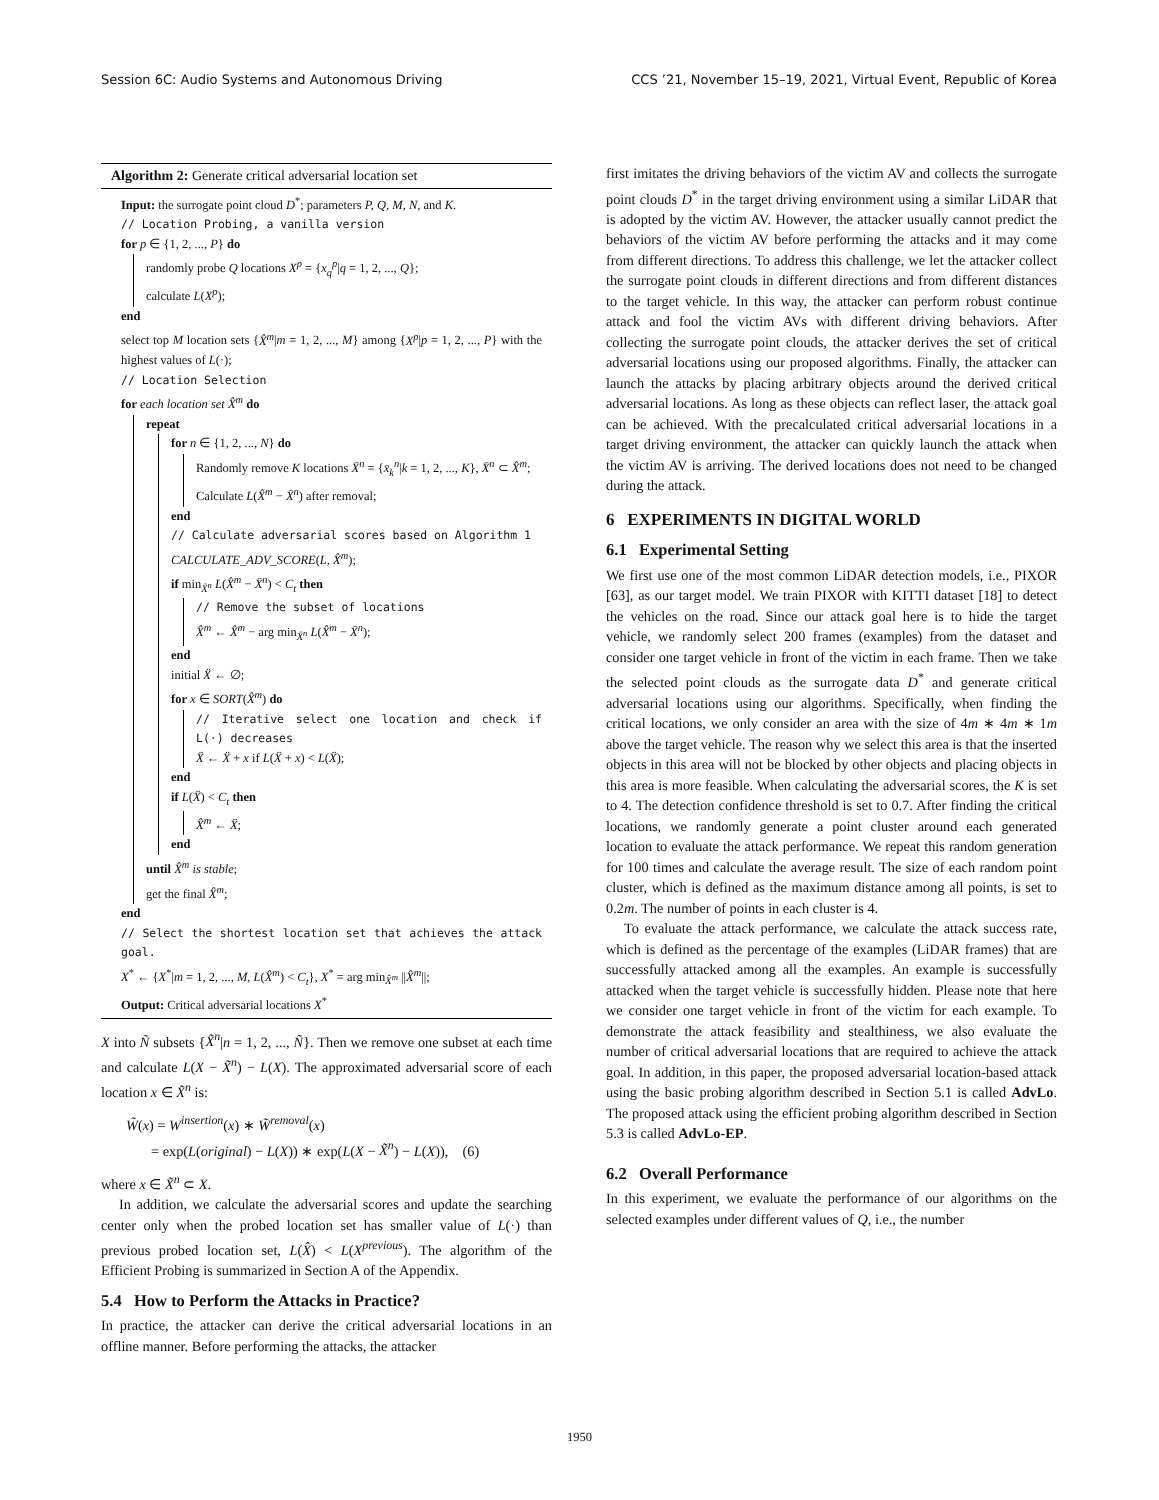Session 6C: Audio Systems and Autonomous Driving CCS ’21, November 15–19, 2021, Virtual Event, Republic of Korea
Algorithm 2: Generate critical adversarial location set
Input: the surrogate point cloud D<sup>*</sup>; parameters P, Q, M, N, and K.
// Location Probing, a vanilla version
for p ∈ {1, 2, ..., P} do
randomly probe Q locations X<sup>p</sup> = {x<sub>q</sub><sup>p</sup>|q = 1, 2, ..., Q};
calculate L(X<sup>p</sup>);
end
select top M location sets {X̂<sup>m</sup>|m = 1, 2, ..., M} among {X<sup>p</sup>|p = 1, 2, ..., P} with the highest values of L(·);
// Location Selection
for each location set X̂<sup>m</sup> do
repeat
for n ∈ {1, 2, ..., N} do
Randomly remove K locations X̄<sup>n</sup> = {x̄<sub>k</sub><sup>n</sup>|k = 1, 2, ..., K}, X̄<sup>n</sup> ⊂ X̂<sup>m</sup>;
Calculate L(X̂<sup>m</sup> − X̄<sup>n</sup>) after removal;
end
// Calculate adversarial scores based on Algorithm 1
CALCULATE_ADV_SCORE(L, X̂<sup>m</sup>);
if min<sub>X̄<sup>n</sup></sub> L(X̂<sup>m</sup> − X̄<sup>n</sup>) < C<sub>t</sub> then
// Remove the subset of locations
X̂<sup>m</sup> ← X̂<sup>m</sup> − arg min<sub>X̄<sup>n</sup></sub> L(X̂<sup>m</sup> − X̄<sup>n</sup>);
end
initial Ẍ ← ∅;
for x ∈ SORT(X̂<sup>m</sup>) do
// Iterative select one location and check if L(·) decreases
Ẍ ← Ẍ + x if L(Ẍ + x) < L(Ẍ);
end
if L(Ẍ) < C<sub>t</sub> then
X̂<sup>m</sup> ← Ẍ;
end
until X̂<sup>m</sup> is stable;
get the final X̂<sup>m</sup>;
end
// Select the shortest location set that achieves the attack goal.
X<sup>*</sup> ← {X<sup>*</sup>|m = 1, 2, ..., M, L(X̂<sup>m</sup>) < C<sub>t</sub>}, X<sup>*</sup> = arg min<sub>X̂<sup>m</sup></sub> ||X̂<sup>m</sup>||;
Output: Critical adversarial locations X<sup>*</sup>
X into Ñ subsets {X̃<sup>n</sup>|n = 1, 2, ..., Ñ}. Then we remove one subset at each time and calculate L(X − X̃<sup>n</sup>) − L(X). The approximated adversarial score of each location x ∈ X̃<sup>n</sup> is:
W̃(x) = W<sup>insertion</sup>(x) ∗ W̃<sup>removal</sup>(x)
= exp(L(original) − L(X)) ∗ exp(L(X − X̃<sup>n</sup>) − L(X)), (6)
where x ∈ X̃<sup>n</sup> ⊂ X.
In addition, we calculate the adversarial scores and update the searching center only when the probed location set has smaller value of L(·) than previous probed location set, L(X̂) < L(X<sup>previous</sup>). The algorithm of the Efficient Probing is summarized in Section A of the Appendix.
5.4 How to Perform the Attacks in Practice?
In practice, the attacker can derive the critical adversarial locations in an offline manner. Before performing the attacks, the attacker
first imitates the driving behaviors of the victim AV and collects the surrogate point clouds D<sup>*</sup> in the target driving environment using a similar LiDAR that is adopted by the victim AV. However, the attacker usually cannot predict the behaviors of the victim AV before performing the attacks and it may come from different directions. To address this challenge, we let the attacker collect the surrogate point clouds in different directions and from different distances to the target vehicle. In this way, the attacker can perform robust continue attack and fool the victim AVs with different driving behaviors. After collecting the surrogate point clouds, the attacker derives the set of critical adversarial locations using our proposed algorithms. Finally, the attacker can launch the attacks by placing arbitrary objects around the derived critical adversarial locations. As long as these objects can reflect laser, the attack goal can be achieved. With the precalculated critical adversarial locations in a target driving environment, the attacker can quickly launch the attack when the victim AV is arriving. The derived locations does not need to be changed during the attack.
6 EXPERIMENTS IN DIGITAL WORLD
6.1 Experimental Setting
We first use one of the most common LiDAR detection models, i.e., PIXOR [63], as our target model. We train PIXOR with KITTI dataset [18] to detect the vehicles on the road. Since our attack goal here is to hide the target vehicle, we randomly select 200 frames (examples) from the dataset and consider one target vehicle in front of the victim in each frame. Then we take the selected point clouds as the surrogate data D<sup>*</sup> and generate critical adversarial locations using our algorithms. Specifically, when finding the critical locations, we only consider an area with the size of 4m ∗ 4m ∗ 1m above the target vehicle. The reason why we select this area is that the inserted objects in this area will not be blocked by other objects and placing objects in this area is more feasible. When calculating the adversarial scores, the K is set to 4. The detection confidence threshold is set to 0.7. After finding the critical locations, we randomly generate a point cluster around each generated location to evaluate the attack performance. We repeat this random generation for 100 times and calculate the average result. The size of each random point cluster, which is defined as the maximum distance among all points, is set to 0.2m. The number of points in each cluster is 4.
To evaluate the attack performance, we calculate the attack success rate, which is defined as the percentage of the examples (LiDAR frames) that are successfully attacked among all the examples. An example is successfully attacked when the target vehicle is successfully hidden. Please note that here we consider one target vehicle in front of the victim for each example. To demonstrate the attack feasibility and stealthiness, we also evaluate the number of critical adversarial locations that are required to achieve the attack goal. In addition, in this paper, the proposed adversarial location-based attack using the basic probing algorithm described in Section 5.1 is called AdvLo. The proposed attack using the efficient probing algorithm described in Section 5.3 is called AdvLo-EP.
6.2 Overall Performance
In this experiment, we evaluate the performance of our algorithms on the selected examples under different values of Q, i.e., the number
1950